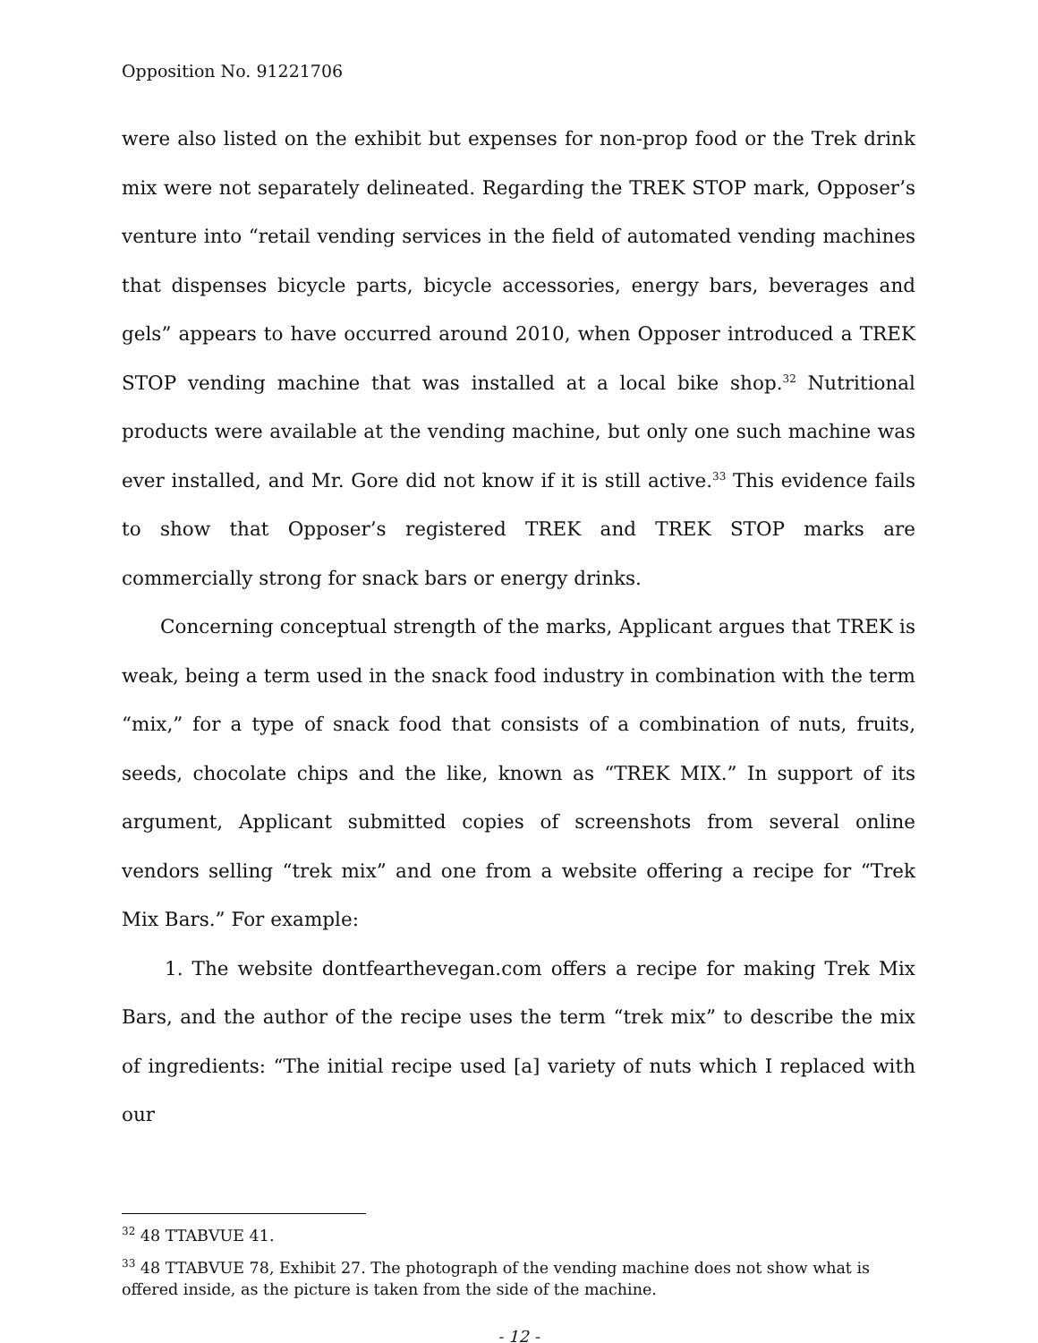Opposition No. 91221706
were also listed on the exhibit but expenses for non-prop food or the Trek drink mix were not separately delineated. Regarding the TREK STOP mark, Opposer’s venture into “retail vending services in the field of automated vending machines that dispenses bicycle parts, bicycle accessories, energy bars, beverages and gels” appears to have occurred around 2010, when Opposer introduced a TREK STOP vending machine that was installed at a local bike shop.<sup>32</sup> Nutritional products were available at the vending machine, but only one such machine was ever installed, and Mr. Gore did not know if it is still active.<sup>33</sup> This evidence fails to show that Opposer’s registered TREK and TREK STOP marks are commercially strong for snack bars or energy drinks.
Concerning conceptual strength of the marks, Applicant argues that TREK is weak, being a term used in the snack food industry in combination with the term “mix,” for a type of snack food that consists of a combination of nuts, fruits, seeds, chocolate chips and the like, known as “TREK MIX.” In support of its argument, Applicant submitted copies of screenshots from several online vendors selling “trek mix” and one from a website offering a recipe for “Trek Mix Bars.” For example:
1. The website dontfearthevegan.com offers a recipe for making Trek Mix Bars, and the author of the recipe uses the term “trek mix” to describe the mix of ingredients: “The initial recipe used [a] variety of nuts which I replaced with our
<sup>32</sup> 48 TTABVUE 41.
<sup>33</sup> 48 TTABVUE 78, Exhibit 27. The photograph of the vending machine does not show what is offered inside, as the picture is taken from the side of the machine.
- 12 -